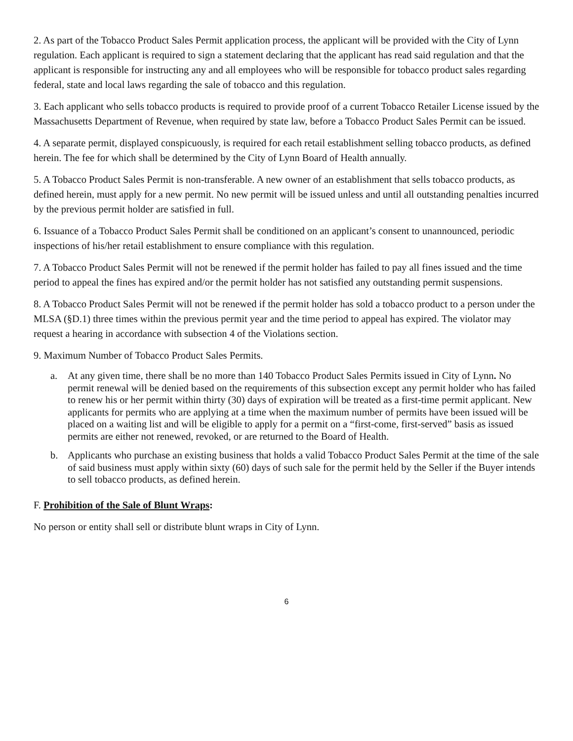2. As part of the Tobacco Product Sales Permit application process, the applicant will be provided with the City of Lynn regulation. Each applicant is required to sign a statement declaring that the applicant has read said regulation and that the applicant is responsible for instructing any and all employees who will be responsible for tobacco product sales regarding federal, state and local laws regarding the sale of tobacco and this regulation.
3. Each applicant who sells tobacco products is required to provide proof of a current Tobacco Retailer License issued by the Massachusetts Department of Revenue, when required by state law, before a Tobacco Product Sales Permit can be issued.
4. A separate permit, displayed conspicuously, is required for each retail establishment selling tobacco products, as defined herein. The fee for which shall be determined by the City of Lynn Board of Health annually.
5. A Tobacco Product Sales Permit is non-transferable. A new owner of an establishment that sells tobacco products, as defined herein, must apply for a new permit. No new permit will be issued unless and until all outstanding penalties incurred by the previous permit holder are satisfied in full.
6. Issuance of a Tobacco Product Sales Permit shall be conditioned on an applicant’s consent to unannounced, periodic inspections of his/her retail establishment to ensure compliance with this regulation.
7. A Tobacco Product Sales Permit will not be renewed if the permit holder has failed to pay all fines issued and the time period to appeal the fines has expired and/or the permit holder has not satisfied any outstanding permit suspensions.
8. A Tobacco Product Sales Permit will not be renewed if the permit holder has sold a tobacco product to a person under the MLSA (§D.1) three times within the previous permit year and the time period to appeal has expired. The violator may request a hearing in accordance with subsection 4 of the Violations section.
9. Maximum Number of Tobacco Product Sales Permits.
a. At any given time, there shall be no more than 140 Tobacco Product Sales Permits issued in City of Lynn. No permit renewal will be denied based on the requirements of this subsection except any permit holder who has failed to renew his or her permit within thirty (30) days of expiration will be treated as a first-time permit applicant. New applicants for permits who are applying at a time when the maximum number of permits have been issued will be placed on a waiting list and will be eligible to apply for a permit on a “first-come, first-served” basis as issued permits are either not renewed, revoked, or are returned to the Board of Health.
b. Applicants who purchase an existing business that holds a valid Tobacco Product Sales Permit at the time of the sale of said business must apply within sixty (60) days of such sale for the permit held by the Seller if the Buyer intends to sell tobacco products, as defined herein.
F. Prohibition of the Sale of Blunt Wraps:
No person or entity shall sell or distribute blunt wraps in City of Lynn.
6